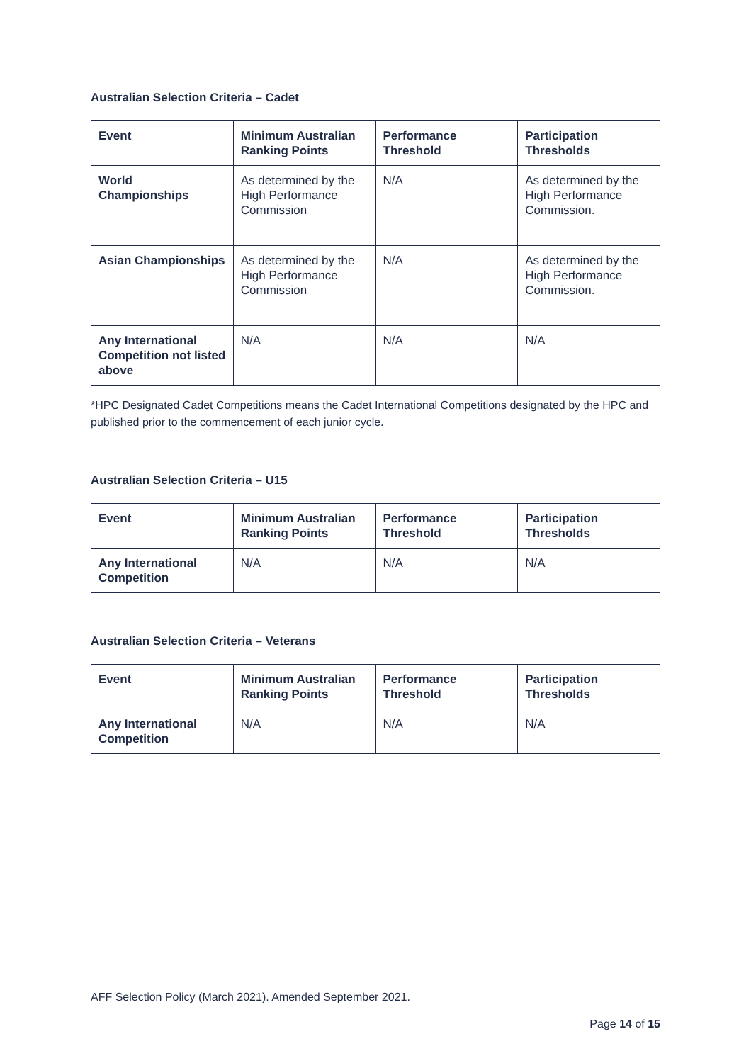Australian Selection Criteria – Cadet
| Event | Minimum Australian Ranking Points | Performance Threshold | Participation Thresholds |
| --- | --- | --- | --- |
| World Championships | As determined by the High Performance Commission | N/A | As determined by the High Performance Commission. |
| Asian Championships | As determined by the High Performance Commission | N/A | As determined by the High Performance Commission. |
| Any International Competition not listed above | N/A | N/A | N/A |
*HPC Designated Cadet Competitions means the Cadet International Competitions designated by the HPC and published prior to the commencement of each junior cycle.
Australian Selection Criteria – U15
| Event | Minimum Australian Ranking Points | Performance Threshold | Participation Thresholds |
| --- | --- | --- | --- |
| Any International Competition | N/A | N/A | N/A |
Australian Selection Criteria – Veterans
| Event | Minimum Australian Ranking Points | Performance Threshold | Participation Thresholds |
| --- | --- | --- | --- |
| Any International Competition | N/A | N/A | N/A |
AFF Selection Policy (March 2021). Amended September 2021.
Page 14 of 15